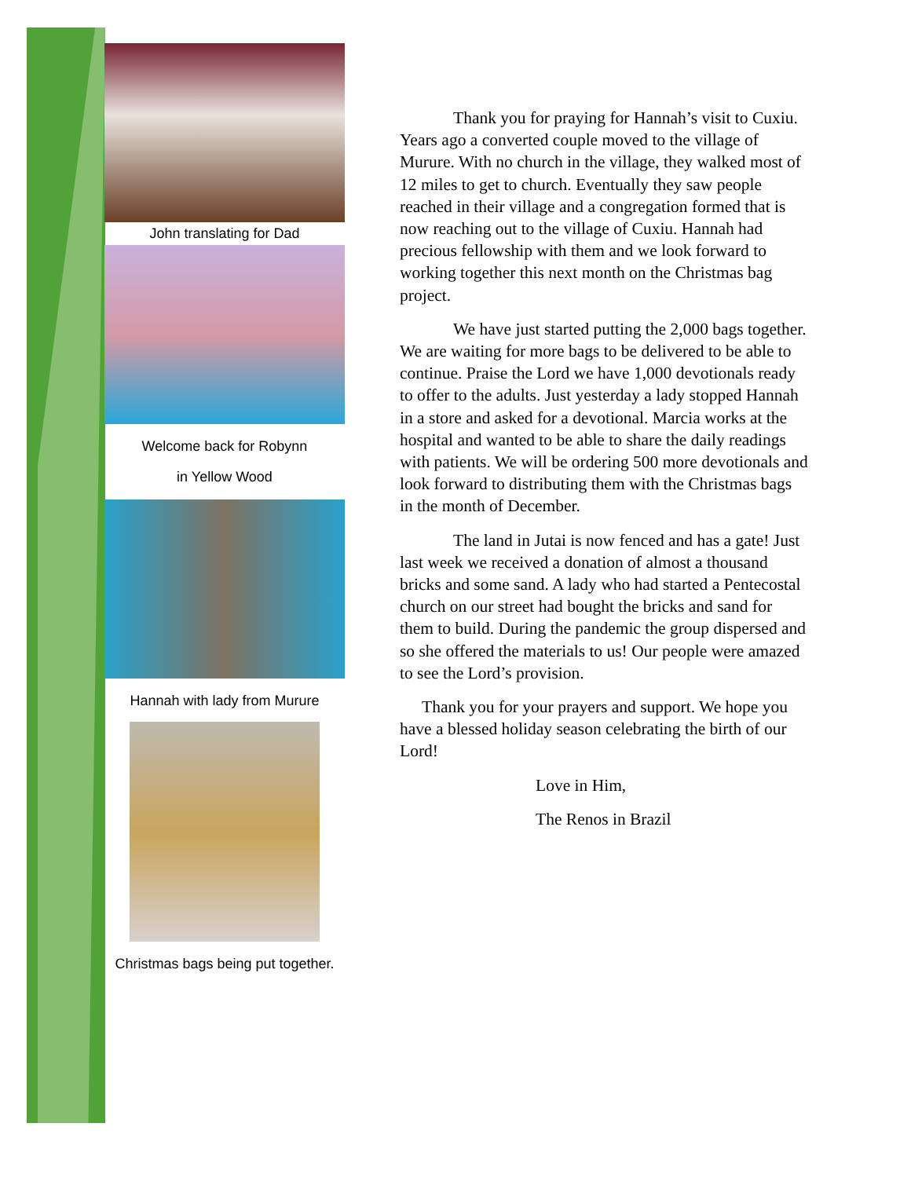John translating for Dad
Welcome back for Robynn
in Yellow Wood
Hannah with lady from Murure
Christmas bags being put together.
Thank you for praying for Hannah’s visit to Cuxiu. Years ago a converted couple moved to the village of Murure. With no church in the village, they walked most of 12 miles to get to church. Eventually they saw people reached in their village and a congregation formed that is now reaching out to the village of Cuxiu. Hannah had precious fellowship with them and we look forward to working together this next month on the Christmas bag project.
We have just started putting the 2,000 bags together. We are waiting for more bags to be delivered to be able to continue. Praise the Lord we have 1,000 devotionals ready to offer to the adults. Just yesterday a lady stopped Hannah in a store and asked for a devotional. Marcia works at the hospital and wanted to be able to share the daily readings with patients. We will be ordering 500 more devotionals and look forward to distributing them with the Christmas bags in the month of December.
The land in Jutai is now fenced and has a gate! Just last week we received a donation of almost a thousand bricks and some sand. A lady who had started a Pentecostal church on our street had bought the bricks and sand for them to build. During the pandemic the group dispersed and so she offered the materials to us! Our people were amazed to see the Lord’s provision.
Thank you for your prayers and support. We hope you have a blessed holiday season celebrating the birth of our Lord!
Love in Him,
The Renos in Brazil